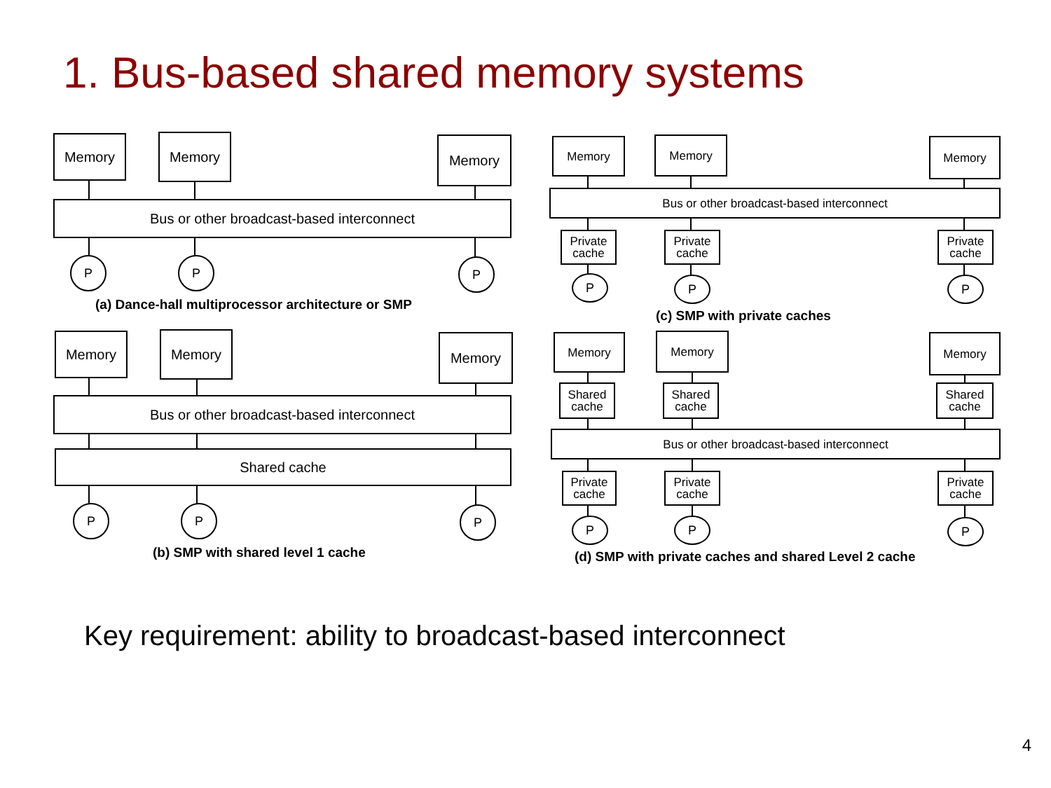1. Bus-based shared memory systems
Memory Memory Memory
Bus or other broadcast-based interconnect
P P P
(a) Dance-hall multiprocessor architecture or SMP
Memory Memory Memory
Bus or other broadcast-based interconnect
Shared cache
P P P
(b) SMP with shared level 1 cache
Memory Memory Memory
Bus or other broadcast-based interconnect
Private
cache
Private
cache
Private
cache
P P P
(c) SMP with private caches
Memory Memory Memory
Shared
cache
Shared
cache
Shared
cache
Bus or other broadcast-based interconnect
Private
cache
Private
cache
Private
cache
P P P
(d) SMP with private caches and shared Level 2 cache
Key requirement: ability to broadcast-based interconnect
4